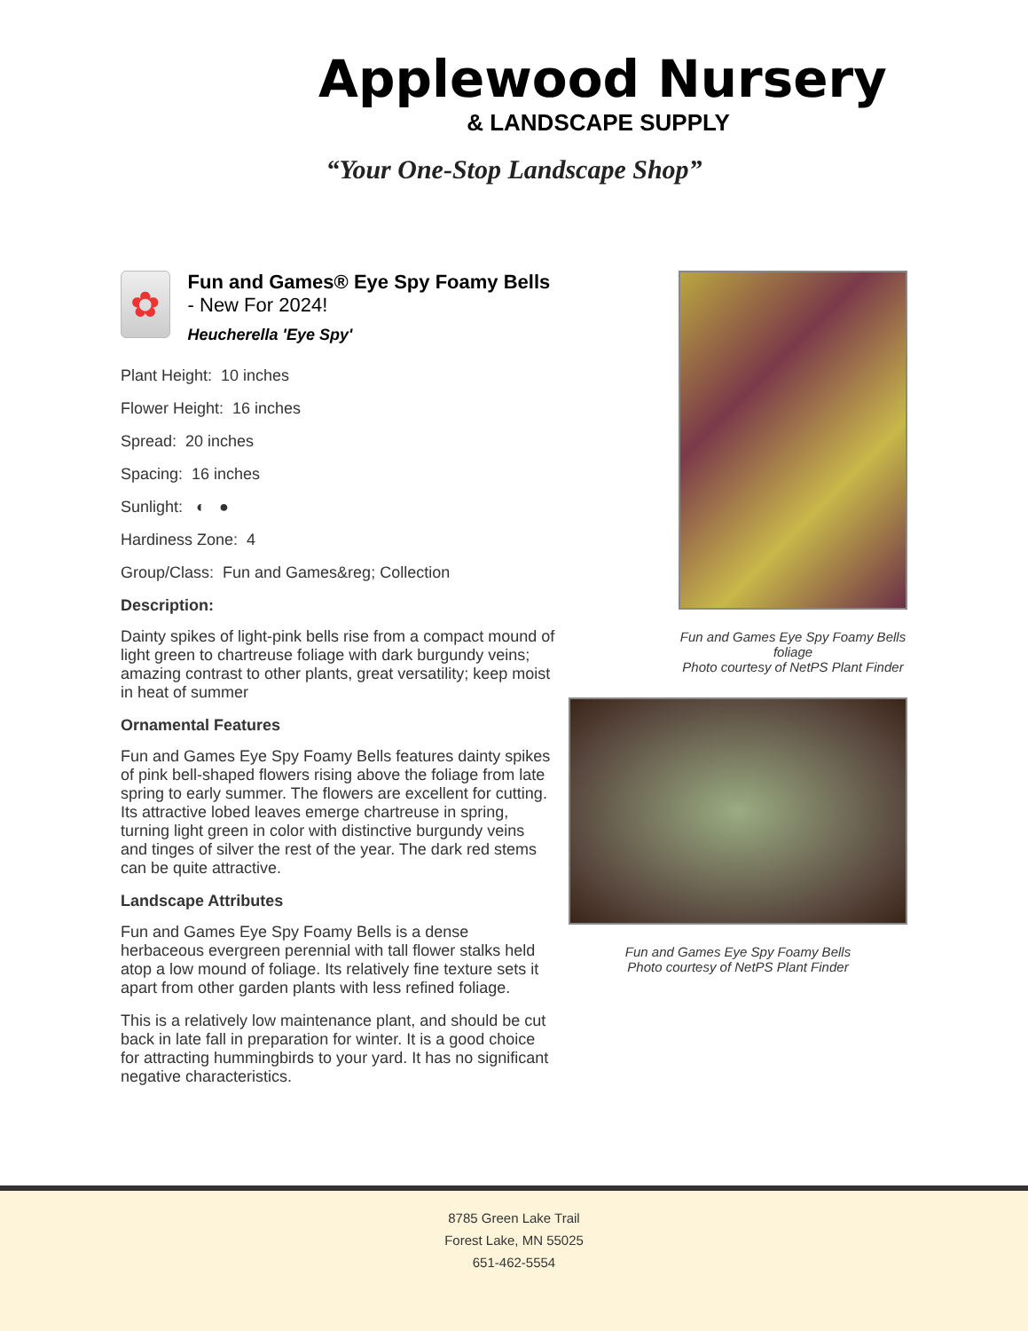Applewood Nursery
& LANDSCAPE SUPPLY
“Your One-Stop Landscape Shop”
✿
Fun and Games® Eye Spy Foamy Bells - New For 2024!
Heucherella 'Eye Spy'
Plant Height: 10 inches
Flower Height: 16 inches
Spread: 20 inches
Spacing: 16 inches
Sunlight: ◐ ●
Hardiness Zone: 4
Group/Class: Fun and Games&reg; Collection
Description:
Dainty spikes of light-pink bells rise from a compact mound of light green to chartreuse foliage with dark burgundy veins; amazing contrast to other plants, great versatility; keep moist in heat of summer
Ornamental Features
Fun and Games Eye Spy Foamy Bells features dainty spikes of pink bell-shaped flowers rising above the foliage from late spring to early summer. The flowers are excellent for cutting. Its attractive lobed leaves emerge chartreuse in spring, turning light green in color with distinctive burgundy veins and tinges of silver the rest of the year. The dark red stems can be quite attractive.
Landscape Attributes
Fun and Games Eye Spy Foamy Bells is a dense herbaceous evergreen perennial with tall flower stalks held atop a low mound of foliage. Its relatively fine texture sets it apart from other garden plants with less refined foliage.
This is a relatively low maintenance plant, and should be cut back in late fall in preparation for winter. It is a good choice for attracting hummingbirds to your yard. It has no significant negative characteristics.
Fun and Games Eye Spy Foamy Bells foliage
Photo courtesy of NetPS Plant Finder
Fun and Games Eye Spy Foamy Bells
Photo courtesy of NetPS Plant Finder
8785 Green Lake Trail
Forest Lake, MN 55025
651-462-5554